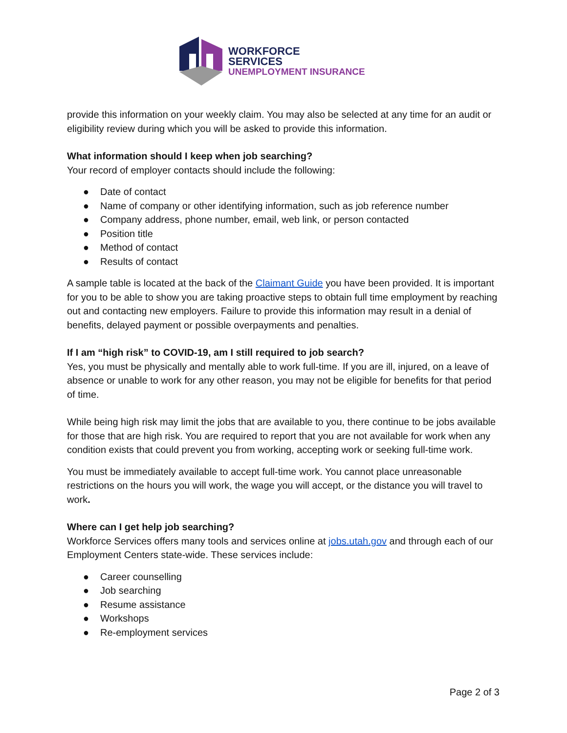WORKFORCE
SERVICES
UNEMPLOYMENT INSURANCE
provide this information on your weekly claim. You may also be selected at any time for an audit or eligibility review during which you will be asked to provide this information.
What information should I keep when job searching?
Your record of employer contacts should include the following:
● Date of contact
● Name of company or other identifying information, such as job reference number
● Company address, phone number, email, web link, or person contacted
● Position title
● Method of contact
● Results of contact
A sample table is located at the back of the Claimant Guide you have been provided. It is important for you to be able to show you are taking proactive steps to obtain full time employment by reaching out and contacting new employers. Failure to provide this information may result in a denial of benefits, delayed payment or possible overpayments and penalties.
If I am “high risk” to COVID-19, am I still required to job search?
Yes, you must be physically and mentally able to work full-time. If you are ill, injured, on a leave of absence or unable to work for any other reason, you may not be eligible for benefits for that period of time.
While being high risk may limit the jobs that are available to you, there continue to be jobs available for those that are high risk. You are required to report that you are not available for work when any condition exists that could prevent you from working, accepting work or seeking full-time work.
You must be immediately available to accept full-time work. You cannot place unreasonable restrictions on the hours you will work, the wage you will accept, or the distance you will travel to work.
Where can I get help job searching?
Workforce Services offers many tools and services online at jobs.utah.gov and through each of our Employment Centers state-wide. These services include:
● Career counselling
● Job searching
● Resume assistance
● Workshops
● Re-employment services
Page 2 of 3